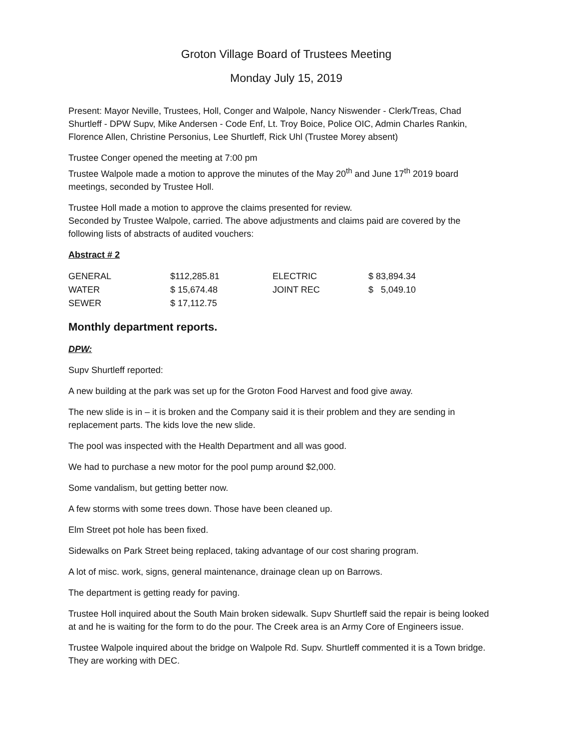Groton Village Board of Trustees Meeting
Monday July 15, 2019
Present: Mayor Neville, Trustees, Holl, Conger and Walpole, Nancy Niswender - Clerk/Treas, Chad Shurtleff - DPW Supv, Mike Andersen - Code Enf, Lt. Troy Boice, Police OIC, Admin Charles Rankin, Florence Allen, Christine Personius, Lee Shurtleff, Rick Uhl (Trustee Morey absent)
Trustee Conger opened the meeting at 7:00 pm
Trustee Walpole made a motion to approve the minutes of the May 20<sup>th</sup> and June 17<sup>th</sup> 2019 board meetings, seconded by Trustee Holl.
Trustee Holl made a motion to approve the claims presented for review.
Seconded by Trustee Walpole, carried. The above adjustments and claims paid are covered by the following lists of abstracts of audited vouchers:
Abstract # 2
| GENERAL | $112,285.81 | ELECTRIC | $ 83,894.34 |
| WATER | $ 15,674.48 | JOINT REC | $ 5,049.10 |
| SEWER | $ 17,112.75 | | |
Monthly department reports.
DPW:
Supv Shurtleff reported:
A new building at the park was set up for the Groton Food Harvest and food give away.
The new slide is in – it is broken and the Company said it is their problem and they are sending in replacement parts. The kids love the new slide.
The pool was inspected with the Health Department and all was good.
We had to purchase a new motor for the pool pump around $2,000.
Some vandalism, but getting better now.
A few storms with some trees down. Those have been cleaned up.
Elm Street pot hole has been fixed.
Sidewalks on Park Street being replaced, taking advantage of our cost sharing program.
A lot of misc. work, signs, general maintenance, drainage clean up on Barrows.
The department is getting ready for paving.
Trustee Holl inquired about the South Main broken sidewalk. Supv Shurtleff said the repair is being looked at and he is waiting for the form to do the pour. The Creek area is an Army Core of Engineers issue.
Trustee Walpole inquired about the bridge on Walpole Rd. Supv. Shurtleff commented it is a Town bridge. They are working with DEC.